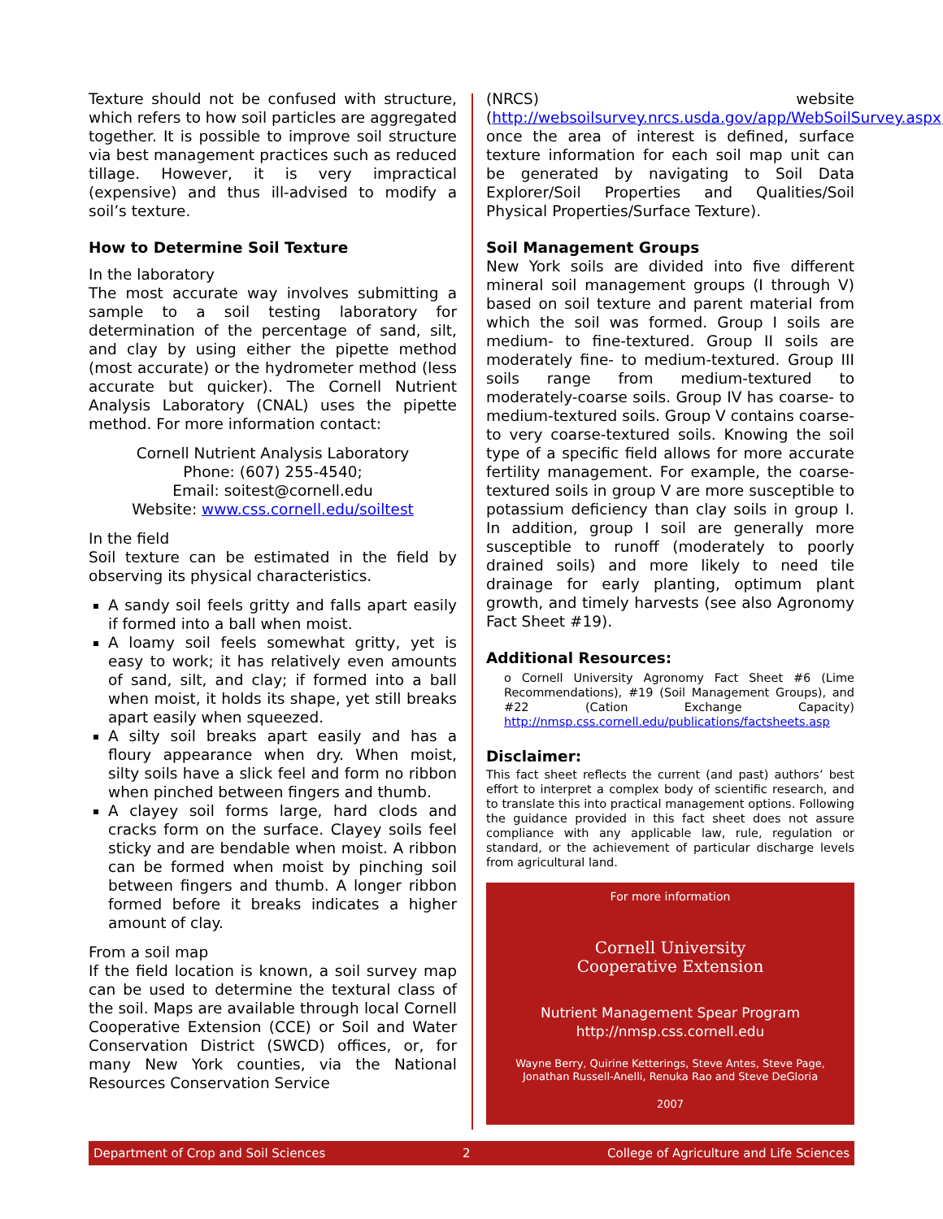Texture should not be confused with structure, which refers to how soil particles are aggregated together. It is possible to improve soil structure via best management practices such as reduced tillage. However, it is very impractical (expensive) and thus ill-advised to modify a soil’s texture.
How to Determine Soil Texture
In the laboratory
The most accurate way involves submitting a sample to a soil testing laboratory for determination of the percentage of sand, silt, and clay by using either the pipette method (most accurate) or the hydrometer method (less accurate but quicker). The Cornell Nutrient Analysis Laboratory (CNAL) uses the pipette method. For more information contact:
Cornell Nutrient Analysis Laboratory
Phone: (607) 255-4540;
Email: soitest@cornell.edu
Website: www.css.cornell.edu/soiltest
In the field
Soil texture can be estimated in the field by observing its physical characteristics.
A sandy soil feels gritty and falls apart easily if formed into a ball when moist.
A loamy soil feels somewhat gritty, yet is easy to work; it has relatively even amounts of sand, silt, and clay; if formed into a ball when moist, it holds its shape, yet still breaks apart easily when squeezed.
A silty soil breaks apart easily and has a floury appearance when dry. When moist, silty soils have a slick feel and form no ribbon when pinched between fingers and thumb.
A clayey soil forms large, hard clods and cracks form on the surface. Clayey soils feel sticky and are bendable when moist. A ribbon can be formed when moist by pinching soil between fingers and thumb. A longer ribbon formed before it breaks indicates a higher amount of clay.
From a soil map
If the field location is known, a soil survey map can be used to determine the textural class of the soil. Maps are available through local Cornell Cooperative Extension (CCE) or Soil and Water Conservation District (SWCD) offices, or, for many New York counties, via the National Resources Conservation Service
(NRCS) website (http://websoilsurvey.nrcs.usda.gov/app/WebSoilSurvey.aspx; once the area of interest is defined, surface texture information for each soil map unit can be generated by navigating to Soil Data Explorer/Soil Properties and Qualities/Soil Physical Properties/Surface Texture).
Soil Management Groups
New York soils are divided into five different mineral soil management groups (I through V) based on soil texture and parent material from which the soil was formed. Group I soils are medium- to fine-textured. Group II soils are moderately fine- to medium-textured. Group III soils range from medium-textured to moderately-coarse soils. Group IV has coarse- to medium-textured soils. Group V contains coarse- to very coarse-textured soils. Knowing the soil type of a specific field allows for more accurate fertility management. For example, the coarse-textured soils in group V are more susceptible to potassium deficiency than clay soils in group I. In addition, group I soil are generally more susceptible to runoff (moderately to poorly drained soils) and more likely to need tile drainage for early planting, optimum plant growth, and timely harvests (see also Agronomy Fact Sheet #19).
Additional Resources:
o Cornell University Agronomy Fact Sheet #6 (Lime Recommendations), #19 (Soil Management Groups), and #22 (Cation Exchange Capacity) http://nmsp.css.cornell.edu/publications/factsheets.asp
Disclaimer:
This fact sheet reflects the current (and past) authors’ best effort to interpret a complex body of scientific research, and to translate this into practical management options. Following the guidance provided in this fact sheet does not assure compliance with any applicable law, rule, regulation or standard, or the achievement of particular discharge levels from agricultural land.
For more information
Cornell University
Cooperative Extension
Nutrient Management Spear Program
http://nmsp.css.cornell.edu
Wayne Berry, Quirine Ketterings, Steve Antes, Steve Page, Jonathan Russell-Anelli, Renuka Rao and Steve DeGloria
2007
Department of Crop and Soil Sciences 2 College of Agriculture and Life Sciences